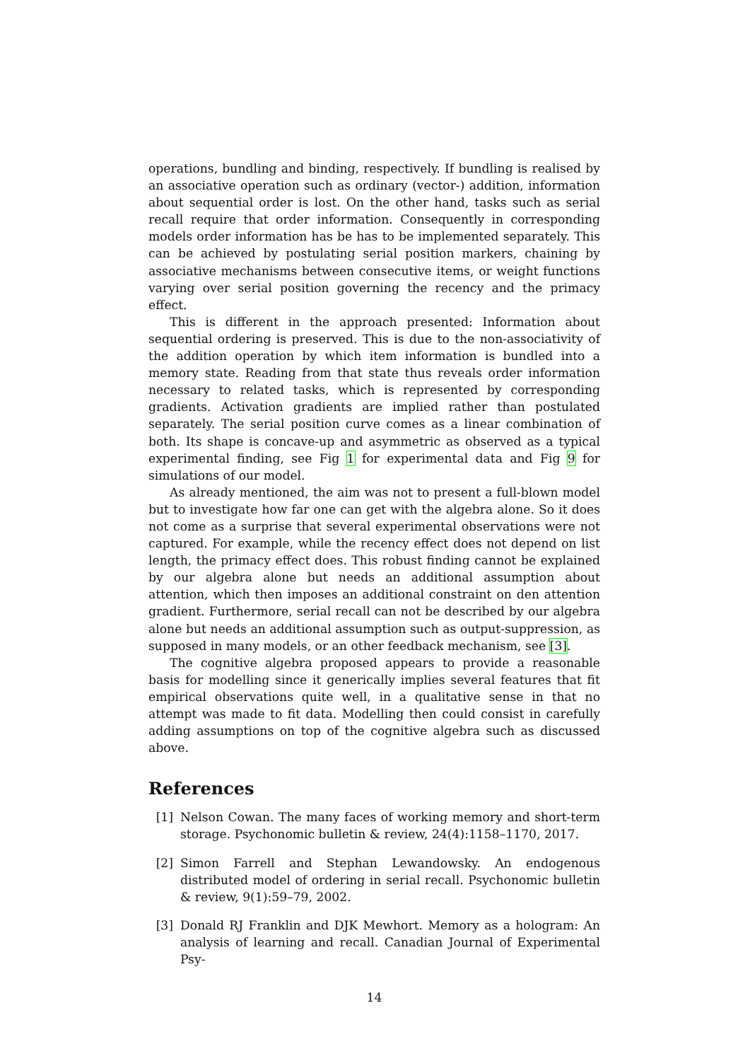operations, bundling and binding, respectively. If bundling is realised by an associative operation such as ordinary (vector-) addition, information about sequential order is lost. On the other hand, tasks such as serial recall require that order information. Consequently in corresponding models order information has be has to be implemented separately. This can be achieved by postulating serial position markers, chaining by associative mechanisms between consecutive items, or weight functions varying over serial position governing the recency and the primacy effect.
This is different in the approach presented: Information about sequential ordering is preserved. This is due to the non-associativity of the addition operation by which item information is bundled into a memory state. Reading from that state thus reveals order information necessary to related tasks, which is represented by corresponding gradients. Activation gradients are implied rather than postulated separately. The serial position curve comes as a linear combination of both. Its shape is concave-up and asymmetric as observed as a typical experimental finding, see Fig 1 for experimental data and Fig 9 for simulations of our model.
As already mentioned, the aim was not to present a full-blown model but to investigate how far one can get with the algebra alone. So it does not come as a surprise that several experimental observations were not captured. For example, while the recency effect does not depend on list length, the primacy effect does. This robust finding cannot be explained by our algebra alone but needs an additional assumption about attention, which then imposes an additional constraint on den attention gradient. Furthermore, serial recall can not be described by our algebra alone but needs an additional assumption such as output-suppression, as supposed in many models, or an other feedback mechanism, see [3].
The cognitive algebra proposed appears to provide a reasonable basis for modelling since it generically implies several features that fit empirical observations quite well, in a qualitative sense in that no attempt was made to fit data. Modelling then could consist in carefully adding assumptions on top of the cognitive algebra such as discussed above.
References
[1] Nelson Cowan. The many faces of working memory and short-term storage. Psychonomic bulletin & review, 24(4):1158–1170, 2017.
[2] Simon Farrell and Stephan Lewandowsky. An endogenous distributed model of ordering in serial recall. Psychonomic bulletin & review, 9(1):59–79, 2002.
[3] Donald RJ Franklin and DJK Mewhort. Memory as a hologram: An analysis of learning and recall. Canadian Journal of Experimental Psy-
14